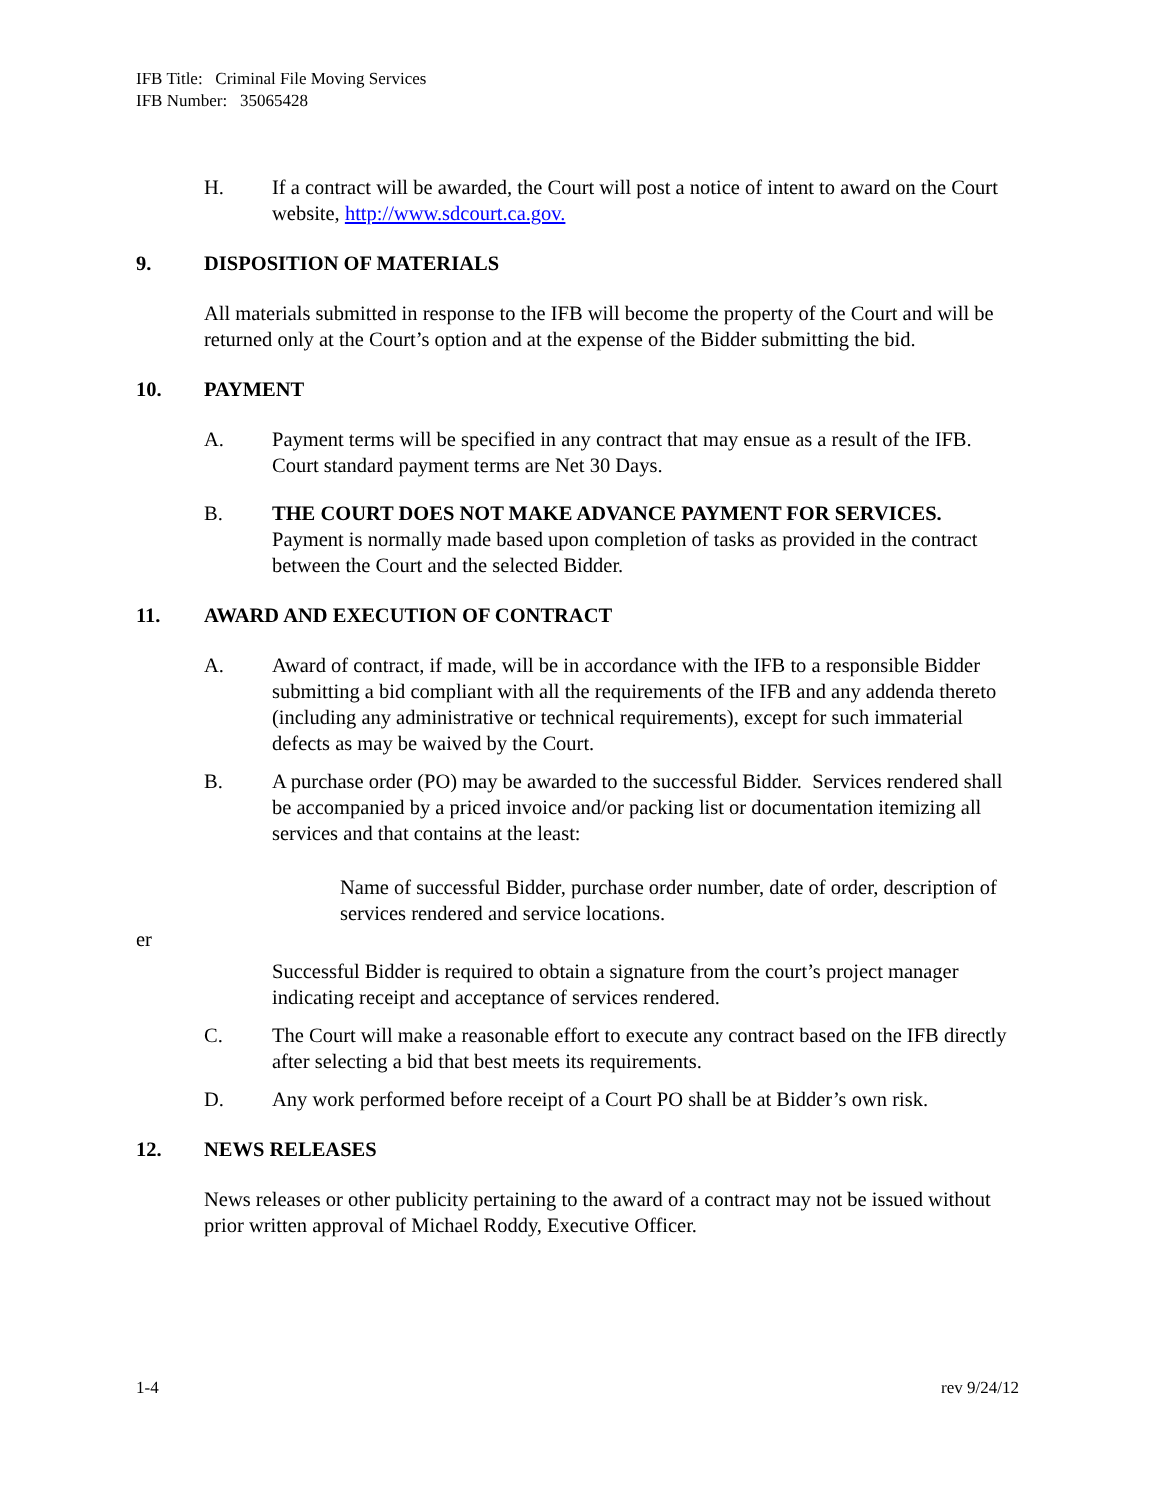IFB Title: Criminal File Moving Services
IFB Number: 35065428
H. If a contract will be awarded, the Court will post a notice of intent to award on the Court website, http://www.sdcourt.ca.gov.
9. DISPOSITION OF MATERIALS
All materials submitted in response to the IFB will become the property of the Court and will be returned only at the Court’s option and at the expense of the Bidder submitting the bid.
10. PAYMENT
A. Payment terms will be specified in any contract that may ensue as a result of the IFB. Court standard payment terms are Net 30 Days.
B. THE COURT DOES NOT MAKE ADVANCE PAYMENT FOR SERVICES. Payment is normally made based upon completion of tasks as provided in the contract between the Court and the selected Bidder.
11. AWARD AND EXECUTION OF CONTRACT
A. Award of contract, if made, will be in accordance with the IFB to a responsible Bidder submitting a bid compliant with all the requirements of the IFB and any addenda thereto (including any administrative or technical requirements), except for such immaterial defects as may be waived by the Court.
B. A purchase order (PO) may be awarded to the successful Bidder. Services rendered shall be accompanied by a priced invoice and/or packing list or documentation itemizing all services and that contains at the least:
Name of successful Bidder, purchase order number, date of order, description of services rendered and service locations.
er
Successful Bidder is required to obtain a signature from the court’s project manager indicating receipt and acceptance of services rendered.
C. The Court will make a reasonable effort to execute any contract based on the IFB directly after selecting a bid that best meets its requirements.
D. Any work performed before receipt of a Court PO shall be at Bidder’s own risk.
12. NEWS RELEASES
News releases or other publicity pertaining to the award of a contract may not be issued without prior written approval of Michael Roddy, Executive Officer.
1-4 rev 9/24/12